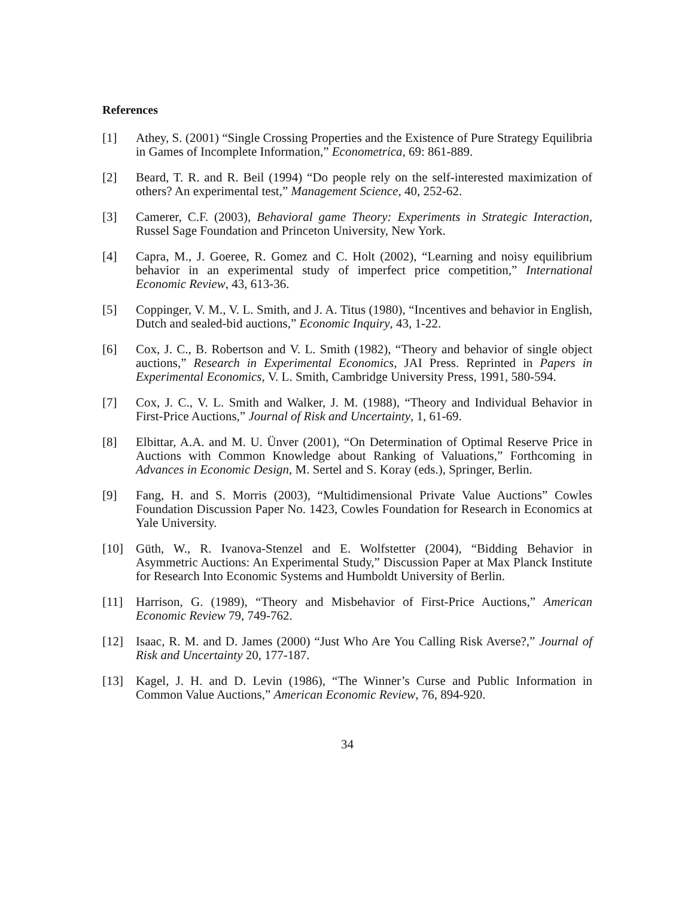References
[1] Athey, S. (2001) “Single Crossing Properties and the Existence of Pure Strategy Equilibria in Games of Incomplete Information,” Econometrica, 69: 861-889.
[2] Beard, T. R. and R. Beil (1994) “Do people rely on the self-interested maximization of others? An experimental test,” Management Science, 40, 252-62.
[3] Camerer, C.F. (2003), Behavioral game Theory: Experiments in Strategic Interaction, Russel Sage Foundation and Princeton University, New York.
[4] Capra, M., J. Goeree, R. Gomez and C. Holt (2002), “Learning and noisy equilibrium behavior in an experimental study of imperfect price competition,” International Economic Review, 43, 613-36.
[5] Coppinger, V. M., V. L. Smith, and J. A. Titus (1980), “Incentives and behavior in English, Dutch and sealed-bid auctions,” Economic Inquiry, 43, 1-22.
[6] Cox, J. C., B. Robertson and V. L. Smith (1982), “Theory and behavior of single object auctions,” Research in Experimental Economics, JAI Press. Reprinted in Papers in Experimental Economics, V. L. Smith, Cambridge University Press, 1991, 580-594.
[7] Cox, J. C., V. L. Smith and Walker, J. M. (1988), “Theory and Individual Behavior in First-Price Auctions,” Journal of Risk and Uncertainty, 1, 61-69.
[8] Elbittar, A.A. and M. U. Ünver (2001), “On Determination of Optimal Reserve Price in Auctions with Common Knowledge about Ranking of Valuations,” Forthcoming in Advances in Economic Design, M. Sertel and S. Koray (eds.), Springer, Berlin.
[9] Fang, H. and S. Morris (2003), “Multidimensional Private Value Auctions” Cowles Foundation Discussion Paper No. 1423, Cowles Foundation for Research in Economics at Yale University.
[10] Güth, W., R. Ivanova-Stenzel and E. Wolfstetter (2004), “Bidding Behavior in Asymmetric Auctions: An Experimental Study,” Discussion Paper at Max Planck Institute for Research Into Economic Systems and Humboldt University of Berlin.
[11] Harrison, G. (1989), “Theory and Misbehavior of First-Price Auctions,” American Economic Review 79, 749-762.
[12] Isaac, R. M. and D. James (2000) “Just Who Are You Calling Risk Averse?,” Journal of Risk and Uncertainty 20, 177-187.
[13] Kagel, J. H. and D. Levin (1986), “The Winner’s Curse and Public Information in Common Value Auctions,” American Economic Review, 76, 894-920.
34